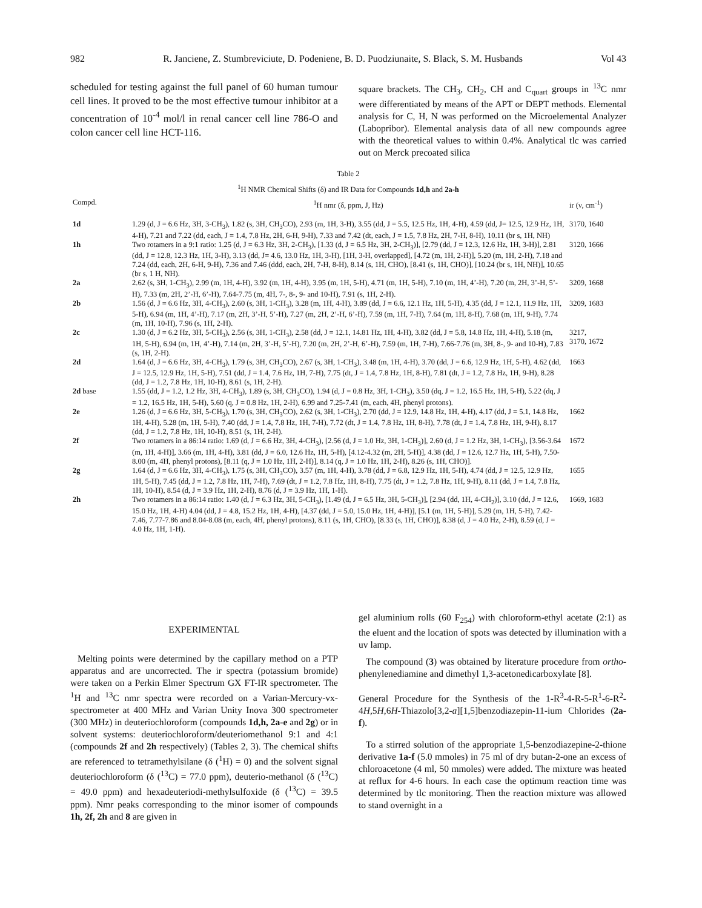982 R. Janciene, Z. Stumbreviciute, D. Podeniene, B. D. Puodziunaite, S. Black, S. M. Husbands Vol 43
scheduled for testing against the full panel of 60 human tumour cell lines. It proved to be the most effective tumour inhibitor at a concentration of 10<sup>-4</sup> mol/l in renal cancer cell line 786-O and colon cancer cell line HCT-116.
square brackets. The CH<sub>3</sub>, CH<sub>2</sub>, CH and C<sub>quart</sub> groups in <sup>13</sup>C nmr were differentiated by means of the APT or DEPT methods. Elemental analysis for C, H, N was performed on the Microelemental Analyzer (Labopribor). Elemental analysis data of all new compounds agree with the theoretical values to within 0.4%. Analytical tlc was carried out on Merck precoated silica
Table 2
<sup>1</sup>H NMR Chemical Shifts (δ) and IR Data for Compounds 1d,h and 2a-h
| Compd. | <sup>1</sup>H nmr (δ, ppm, J, Hz) | ir (ν, cm<sup>-1</sup>) |
| --- | --- | --- |
| 1d | 1.29 (d, J = 6.6 Hz, 3H, 3-CH<sub>3</sub>), 1.82 (s, 3H, CH<sub>3</sub>CO), 2.93 (m, 1H, 3-H), 3.55 (dd, J = 5.5, 12.5 Hz, 1H, 4-H), 4.59 (dd, J= 12.5, 12.9 Hz, 1H, 4-H), 7.21 and 7.22 (dd, each, J = 1.4, 7.8 Hz, 2H, 6-H, 9-H), 7.33 and 7.42 (dt, each, J = 1.5, 7.8 Hz, 2H, 7-H, 8-H), 10.11 (br s, 1H, NH) | 3170, 1640 |
| 1h | Two rotamers in a 9:1 ratio: 1.25 (d, J = 6.3 Hz, 3H, 2-CH<sub>3</sub>), [1.33 (d, J = 6.5 Hz, 3H, 2-CH<sub>3</sub>)], [2.79 (dd, J = 12.3, 12.6 Hz, 1H, 3-H)], 2.81 (dd, J = 12.8, 12.3 Hz, 1H, 3-H), 3.13 (dd, J= 4.6, 13.0 Hz, 1H, 3-H), [1H, 3-H, overlapped], [4.72 (m, 1H, 2-H)], 5.20 (m, 1H, 2-H), 7.18 and 7.24 (dd, each, 2H, 6-H, 9-H), 7.36 and 7.46 (ddd, each, 2H, 7-H, 8-H), 8.14 (s, 1H, CHO), [8.41 (s, 1H, CHO)], [10.24 (br s, 1H, NH)], 10.65 (br s, 1 H, NH). | 3120, 1666 |
| 2a | 2.62 (s, 3H, 1-CH<sub>3</sub>), 2.99 (m, 1H, 4-H), 3.92 (m, 1H, 4-H), 3.95 (m, 1H, 5-H), 4.71 (m, 1H, 5-H), 7.10 (m, 1H, 4’-H), 7.20 (m, 2H, 3’-H, 5’-H), 7.33 (m, 2H, 2’-H, 6’-H), 7.64-7.75 (m, 4H, 7-, 8-, 9- and 10-H), 7.91 (s, 1H, 2-H). | 3209, 1668 |
| 2b | 1.56 (d, J = 6.6 Hz, 3H, 4-CH<sub>3</sub>), 2.60 (s, 3H, 1-CH<sub>3</sub>), 3.28 (m, 1H, 4-H), 3.89 (dd, J = 6.6, 12.1 Hz, 1H, 5-H), 4.35 (dd, J = 12.1, 11.9 Hz, 1H, 5-H), 6.94 (m, 1H, 4’-H), 7.17 (m, 2H, 3’-H, 5’-H), 7.27 (m, 2H, 2’-H, 6’-H), 7.59 (m, 1H, 7-H), 7.64 (m, 1H, 8-H), 7.68 (m, 1H, 9-H), 7.74 (m, 1H, 10-H), 7.96 (s, 1H, 2-H). | 3209, 1683 |
| 2c | 1.30 (d, J = 6.2 Hz, 3H, 5-CH<sub>3</sub>), 2.56 (s, 3H, 1-CH<sub>3</sub>), 2.58 (dd, J = 12.1, 14.81 Hz, 1H, 4-H), 3.82 (dd, J = 5.8, 14.8 Hz, 1H, 4-H), 5.18 (m, 1H, 5-H), 6.94 (m, 1H, 4’-H), 7.14 (m, 2H, 3’-H, 5’-H), 7.20 (m, 2H, 2’-H, 6’-H), 7.59 (m, 1H, 7-H), 7.66-7.76 (m, 3H, 8-, 9- and 10-H), 7.83 (s, 1H, 2-H). | 3217, 3170, 1672 |
| 2d | 1.64 (d, J = 6.6 Hz, 3H, 4-CH<sub>3</sub>), 1.79 (s, 3H, CH<sub>3</sub>CO), 2.67 (s, 3H, 1-CH<sub>3</sub>), 3.48 (m, 1H, 4-H), 3.70 (dd, J = 6.6, 12.9 Hz, 1H, 5-H), 4.62 (dd, J = 12.5, 12.9 Hz, 1H, 5-H), 7.51 (dd, J = 1.4, 7.6 Hz, 1H, 7-H), 7.75 (dt, J = 1.4, 7.8 Hz, 1H, 8-H), 7.81 (dt, J = 1.2, 7.8 Hz, 1H, 9-H), 8.28 (dd, J = 1.2, 7.8 Hz, 1H, 10-H), 8.61 (s, 1H, 2-H). | 1663 |
| 2d base | 1.55 (dd, J = 1.2, 1.2 Hz, 3H, 4-CH<sub>3</sub>), 1.89 (s, 3H, CH<sub>3</sub>CO), 1.94 (d, J = 0.8 Hz, 3H, 1-CH<sub>3</sub>), 3.50 (dq, J = 1.2, 16.5 Hz, 1H, 5-H), 5.22 (dq, J = 1.2, 16.5 Hz, 1H, 5-H), 5.60 (q, J = 0.8 Hz, 1H, 2-H), 6.99 and 7.25-7.41 (m, each, 4H, phenyl protons). | |
| 2e | 1.26 (d, J = 6.6 Hz, 3H, 5-CH<sub>3</sub>), 1.70 (s, 3H, CH<sub>3</sub>CO), 2.62 (s, 3H, 1-CH<sub>3</sub>), 2.70 (dd, J = 12.9, 14.8 Hz, 1H, 4-H), 4.17 (dd, J = 5.1, 14.8 Hz, 1H, 4-H), 5.28 (m, 1H, 5-H), 7.40 (dd, J = 1.4, 7.8 Hz, 1H, 7-H), 7.72 (dt, J = 1.4, 7.8 Hz, 1H, 8-H), 7.78 (dt, J = 1.4, 7.8 Hz, 1H, 9-H), 8.17 (dd, J = 1.2, 7.8 Hz, 1H, 10-H), 8.51 (s, 1H, 2-H). | 1662 |
| 2f | Two rotamers in a 86:14 ratio: 1.69 (d, J = 6.6 Hz, 3H, 4-CH<sub>3</sub>), [2.56 (d, J = 1.0 Hz, 3H, 1-CH<sub>3</sub>)], 2.60 (d, J = 1.2 Hz, 3H, 1-CH<sub>3</sub>), [3.56-3.64 (m, 1H, 4-H)], 3.66 (m, 1H, 4-H), 3.81 (dd, J = 6.0, 12.6 Hz, 1H, 5-H), [4.12-4.32 (m, 2H, 5-H)], 4.38 (dd, J = 12.6, 12.7 Hz, 1H, 5-H), 7.50-8.00 (m, 4H, phenyl protons), [8.11 (q, J = 1.0 Hz, 1H, 2-H)], 8.14 (q, J = 1.0 Hz, 1H, 2-H), 8.26 (s, 1H, CHO)]. | 1672 |
| 2g | 1.64 (d, J = 6.6 Hz, 3H, 4-CH<sub>3</sub>), 1.75 (s, 3H, CH<sub>3</sub>CO), 3.57 (m, 1H, 4-H), 3.78 (dd, J = 6.8, 12.9 Hz, 1H, 5-H), 4.74 (dd, J = 12.5, 12.9 Hz, 1H, 5-H), 7.45 (dd, J = 1.2, 7.8 Hz, 1H, 7-H), 7.69 (dt, J = 1.2, 7.8 Hz, 1H, 8-H), 7.75 (dt, J = 1.2, 7.8 Hz, 1H, 9-H), 8.11 (dd, J = 1.4, 7.8 Hz, 1H, 10-H), 8.54 (d, J = 3.9 Hz, 1H, 2-H), 8.76 (d, J = 3.9 Hz, 1H, 1-H). | 1655 |
| 2h | Two rotamers in a 86:14 ratio: 1.40 (d, J = 6.3 Hz, 3H, 5-CH<sub>3</sub>), [1.49 (d, J = 6.5 Hz, 3H, 5-CH<sub>3</sub>)], [2.94 (dd, 1H, 4-CH<sub>2</sub>)], 3.10 (dd, J = 12.6, 15.0 Hz, 1H, 4-H) 4.04 (dd, J = 4.8, 15.2 Hz, 1H, 4-H), [4.37 (dd, J = 5.0, 15.0 Hz, 1H, 4-H)], [5.1 (m, 1H, 5-H)], 5.29 (m, 1H, 5-H), 7.42-7.46, 7.77-7.86 and 8.04-8.08 (m, each, 4H, phenyl protons), 8.11 (s, 1H, CHO), [8.33 (s, 1H, CHO)], 8.38 (d, J = 4.0 Hz, 2-H), 8.59 (d, J = 4.0 Hz, 1H, 1-H). | 1669, 1683 |
EXPERIMENTAL
Melting points were determined by the capillary method on a PTP apparatus and are uncorrected. The ir spectra (potassium bromide) were taken on a Perkin Elmer Spectrum GX FT-IR spectrometer. The <sup>1</sup>H and <sup>13</sup>C nmr spectra were recorded on a Varian-Mercury-vx-spectrometer at 400 MHz and Varian Unity Inova 300 spectrometer (300 MHz) in deuteriochloroform (compounds 1d,h, 2a-e and 2g) or in solvent systems: deuteriochloroform/deuteriomethanol 9:1 and 4:1 (compounds 2f and 2h respectively) (Tables 2, 3). The chemical shifts are referenced to tetramethylsilane (δ (<sup>1</sup>H) = 0) and the solvent signal deuteriochloroform (δ (<sup>13</sup>C) = 77.0 ppm), deuterio-methanol (δ (<sup>13</sup>C) = 49.0 ppm) and hexadeuteriodi-methylsulfoxide (δ (<sup>13</sup>C) = 39.5 ppm). Nmr peaks corresponding to the minor isomer of compounds 1h, 2f, 2h and 8 are given in
gel aluminium rolls (60 F<sub>254</sub>) with chloroform-ethyl acetate (2:1) as the eluent and the location of spots was detected by illumination with a uv lamp.
The compound (3) was obtained by literature procedure from ortho-phenylenediamine and dimethyl 1,3-acetonedicarboxylate [8].
General Procedure for the Synthesis of the 1-R<sup>3</sup>-4-R-5-R<sup>1</sup>-6-R<sup>2</sup>-4H,5H,6H-Thiazolo[3,2-a][1,5]benzodiazepin-11-ium Chlorides (2a-f).
To a stirred solution of the appropriate 1,5-benzodiazepine-2-thione derivative 1a-f (5.0 mmoles) in 75 ml of dry butan-2-one an excess of chloroacetone (4 ml, 50 mmoles) were added. The mixture was heated at reflux for 4-6 hours. In each case the optimum reaction time was determined by tlc monitoring. Then the reaction mixture was allowed to stand overnight in a